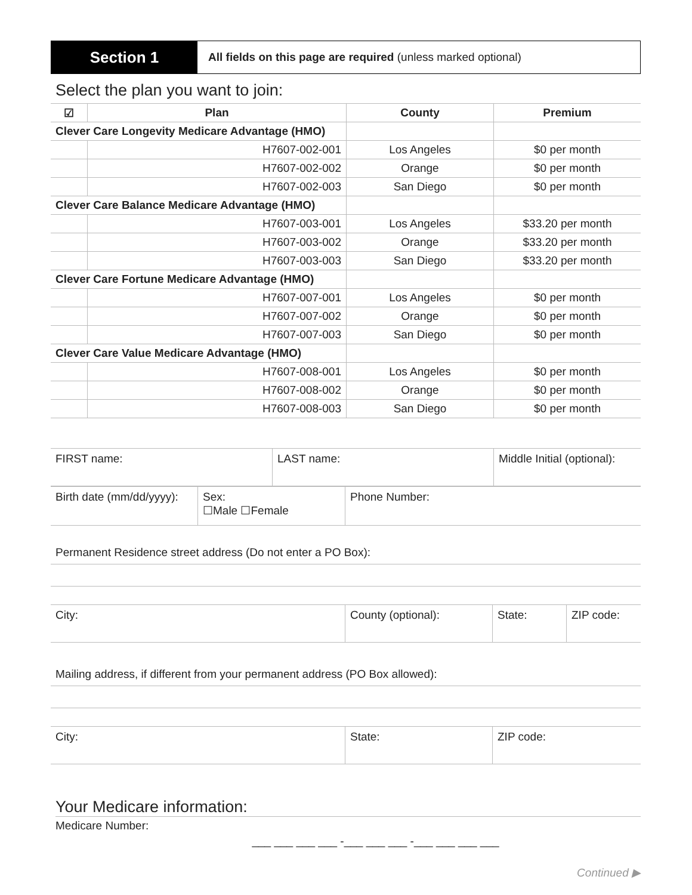Section 1
All fields on this page are required (unless marked optional)
Select the plan you want to join:
| ☑ | Plan | County | Premium |
| --- | --- | --- | --- |
| Clever Care Longevity Medicare Advantage (HMO) | | | |
| | H7607-002-001 | Los Angeles | $0 per month |
| | H7607-002-002 | Orange | $0 per month |
| | H7607-002-003 | San Diego | $0 per month |
| Clever Care Balance Medicare Advantage (HMO) | | | |
| | H7607-003-001 | Los Angeles | $33.20 per month |
| | H7607-003-002 | Orange | $33.20 per month |
| | H7607-003-003 | San Diego | $33.20 per month |
| Clever Care Fortune Medicare Advantage (HMO) | | | |
| | H7607-007-001 | Los Angeles | $0 per month |
| | H7607-007-002 | Orange | $0 per month |
| | H7607-007-003 | San Diego | $0 per month |
| Clever Care Value Medicare Advantage (HMO) | | | |
| | H7607-008-001 | Los Angeles | $0 per month |
| | H7607-008-002 | Orange | $0 per month |
| | H7607-008-003 | San Diego | $0 per month |
| FIRST name: | LAST name: | Middle Initial (optional): |
| Birth date (mm/dd/yyyy): | Sex: ☐Male ☐Female | Phone Number: |
Permanent Residence street address (Do not enter a PO Box):
| City: | County (optional): | State: | ZIP code: |
Mailing address, if different from your permanent address (PO Box allowed):
| City: | State: | ZIP code: |
Your Medicare information:
Medicare Number:
___ ___ ___ ___ -___ ___ ___ -___ ___ ___ ___
Continued ▶